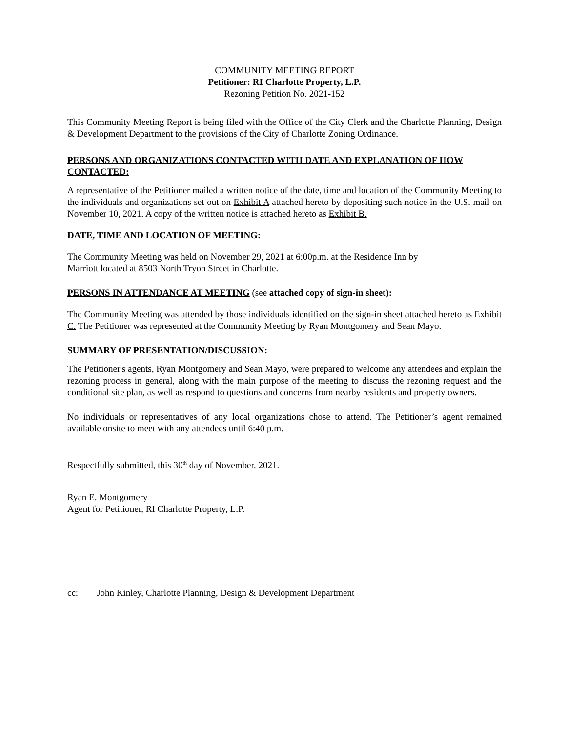COMMUNITY MEETING REPORT
Petitioner: RI Charlotte Property, L.P.
Rezoning Petition No. 2021-152
This Community Meeting Report is being filed with the Office of the City Clerk and the Charlotte Planning, Design & Development Department to the provisions of the City of Charlotte Zoning Ordinance.
PERSONS AND ORGANIZATIONS CONTACTED WITH DATE AND EXPLANATION OF HOW CONTACTED:
A representative of the Petitioner mailed a written notice of the date, time and location of the Community Meeting to the individuals and organizations set out on Exhibit A attached hereto by depositing such notice in the U.S. mail on November 10, 2021. A copy of the written notice is attached hereto as Exhibit B.
DATE, TIME AND LOCATION OF MEETING:
The Community Meeting was held on November 29, 2021 at 6:00p.m. at the Residence Inn by
Marriott located at 8503 North Tryon Street in Charlotte.
PERSONS IN ATTENDANCE AT MEETING (see attached copy of sign-in sheet):
The Community Meeting was attended by those individuals identified on the sign-in sheet attached hereto as Exhibit C. The Petitioner was represented at the Community Meeting by Ryan Montgomery and Sean Mayo.
SUMMARY OF PRESENTATION/DISCUSSION:
The Petitioner's agents, Ryan Montgomery and Sean Mayo, were prepared to welcome any attendees and explain the rezoning process in general, along with the main purpose of the meeting to discuss the rezoning request and the conditional site plan, as well as respond to questions and concerns from nearby residents and property owners.
No individuals or representatives of any local organizations chose to attend. The Petitioner’s agent remained available onsite to meet with any attendees until 6:40 p.m.
Respectfully submitted, this 30<sup>th</sup> day of November, 2021.
Ryan E. Montgomery
Agent for Petitioner, RI Charlotte Property, L.P.
cc: John Kinley, Charlotte Planning, Design & Development Department